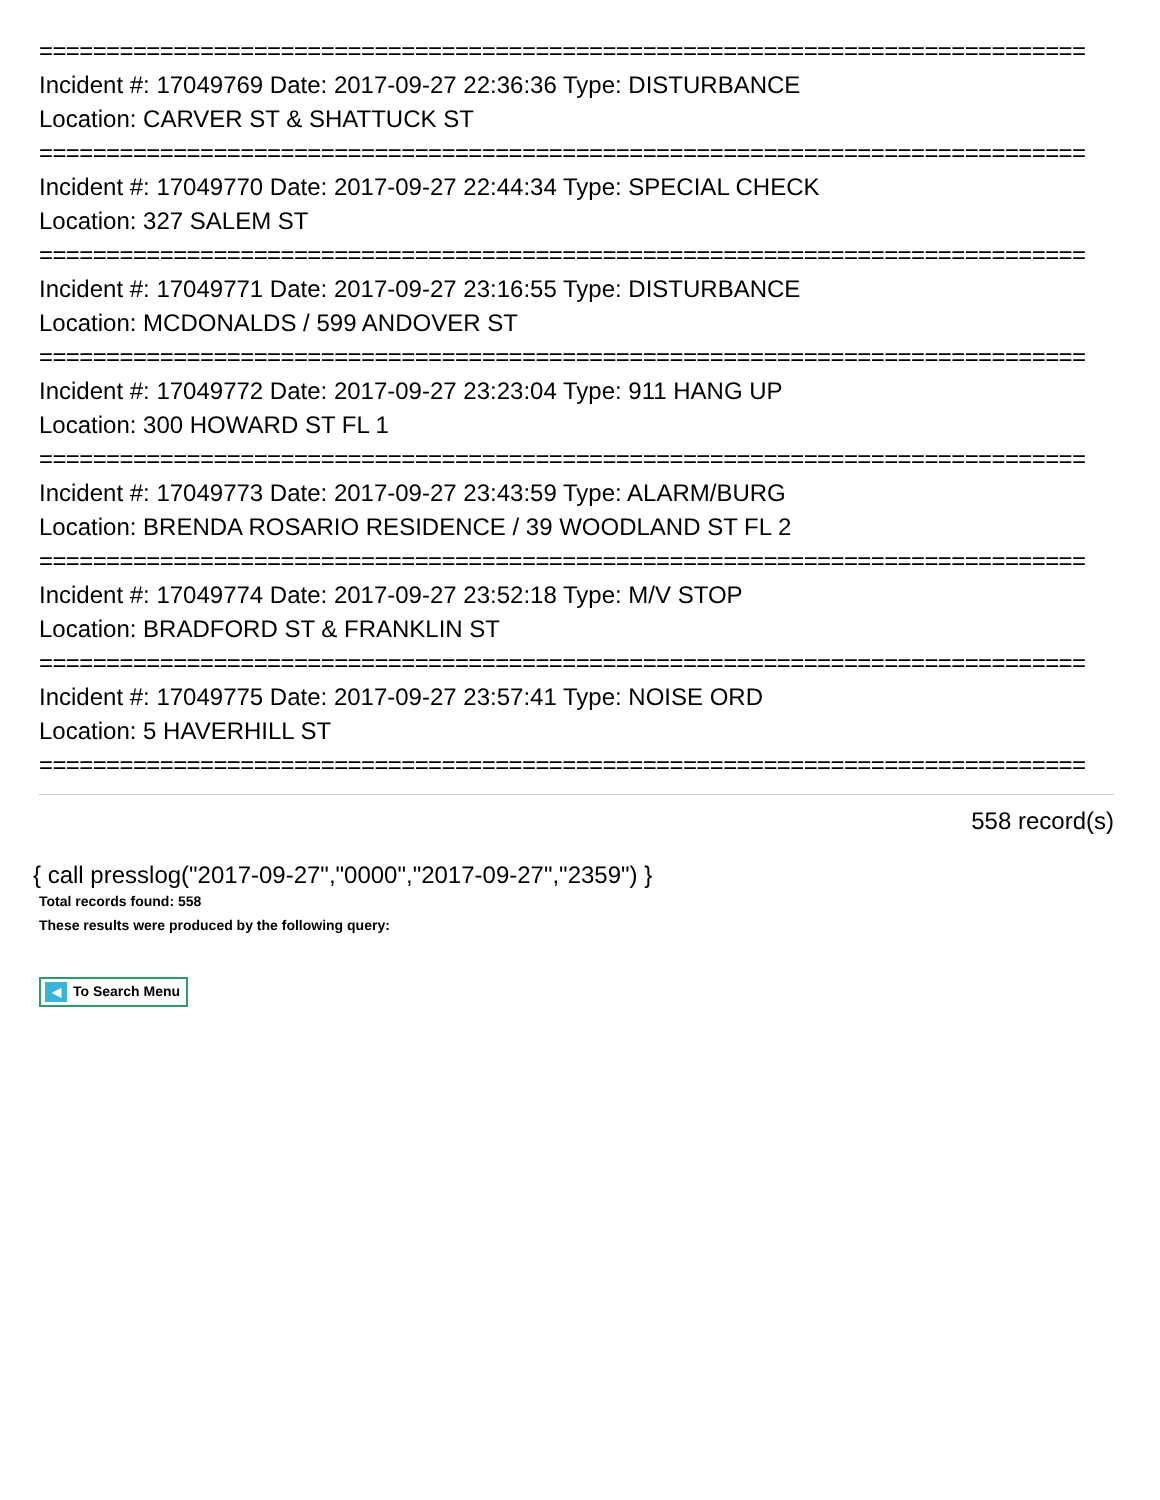==============================================================================
Incident #: 17049769 Date: 2017-09-27 22:36:36 Type: DISTURBANCE
Location: CARVER ST & SHATTUCK ST
==============================================================================
Incident #: 17049770 Date: 2017-09-27 22:44:34 Type: SPECIAL CHECK
Location: 327 SALEM ST
==============================================================================
Incident #: 17049771 Date: 2017-09-27 23:16:55 Type: DISTURBANCE
Location: MCDONALDS / 599 ANDOVER ST
==============================================================================
Incident #: 17049772 Date: 2017-09-27 23:23:04 Type: 911 HANG UP
Location: 300 HOWARD ST FL 1
==============================================================================
Incident #: 17049773 Date: 2017-09-27 23:43:59 Type: ALARM/BURG
Location: BRENDA ROSARIO RESIDENCE / 39 WOODLAND ST FL 2
==============================================================================
Incident #: 17049774 Date: 2017-09-27 23:52:18 Type: M/V STOP
Location: BRADFORD ST & FRANKLIN ST
==============================================================================
Incident #: 17049775 Date: 2017-09-27 23:57:41 Type: NOISE ORD
Location: 5 HAVERHILL ST
==============================================================================
558 record(s)
{ call presslog("2017-09-27","0000","2017-09-27","2359") }
Total records found: 558
These results were produced by the following query:
◀ To Search Menu